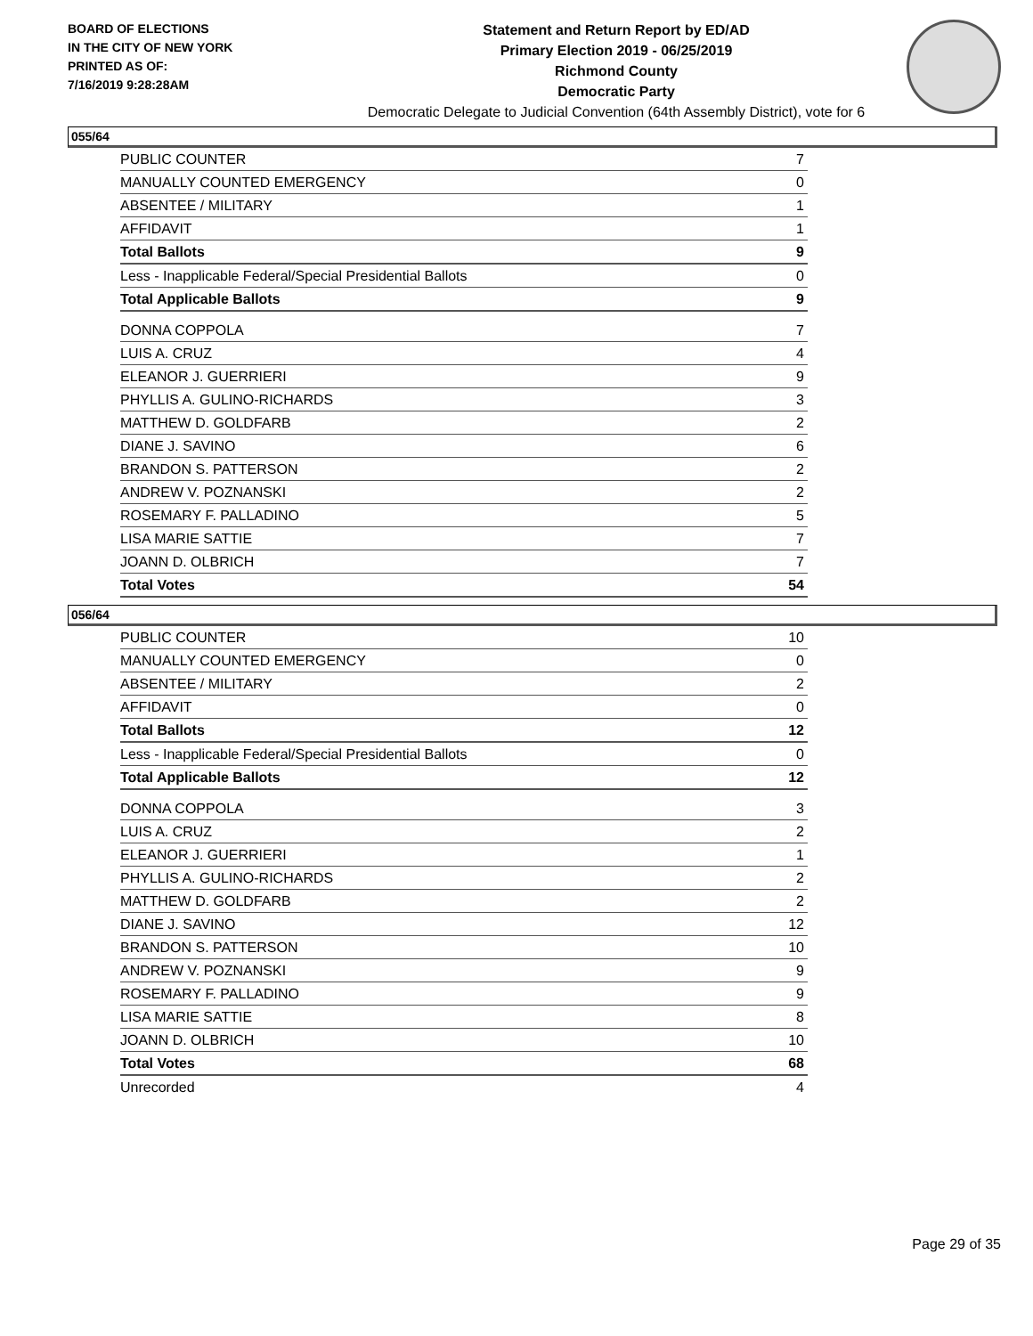BOARD OF ELECTIONS
IN THE CITY OF NEW YORK
PRINTED AS OF:
7/16/2019 9:28:28AM
Statement and Return Report by ED/AD
Primary Election 2019 - 06/25/2019
Richmond County
Democratic Party
Democratic Delegate to Judicial Convention (64th Assembly District), vote for 6
055/64
| PUBLIC COUNTER | 7 |
| MANUALLY COUNTED EMERGENCY | 0 |
| ABSENTEE / MILITARY | 1 |
| AFFIDAVIT | 1 |
| Total Ballots | 9 |
| Less - Inapplicable Federal/Special Presidential Ballots | 0 |
| Total Applicable Ballots | 9 |
| DONNA COPPOLA | 7 |
| LUIS A. CRUZ | 4 |
| ELEANOR J. GUERRIERI | 9 |
| PHYLLIS A. GULINO-RICHARDS | 3 |
| MATTHEW D. GOLDFARB | 2 |
| DIANE J. SAVINO | 6 |
| BRANDON S. PATTERSON | 2 |
| ANDREW V. POZNANSKI | 2 |
| ROSEMARY F. PALLADINO | 5 |
| LISA MARIE SATTIE | 7 |
| JOANN D. OLBRICH | 7 |
| Total Votes | 54 |
056/64
| PUBLIC COUNTER | 10 |
| MANUALLY COUNTED EMERGENCY | 0 |
| ABSENTEE / MILITARY | 2 |
| AFFIDAVIT | 0 |
| Total Ballots | 12 |
| Less - Inapplicable Federal/Special Presidential Ballots | 0 |
| Total Applicable Ballots | 12 |
| DONNA COPPOLA | 3 |
| LUIS A. CRUZ | 2 |
| ELEANOR J. GUERRIERI | 1 |
| PHYLLIS A. GULINO-RICHARDS | 2 |
| MATTHEW D. GOLDFARB | 2 |
| DIANE J. SAVINO | 12 |
| BRANDON S. PATTERSON | 10 |
| ANDREW V. POZNANSKI | 9 |
| ROSEMARY F. PALLADINO | 9 |
| LISA MARIE SATTIE | 8 |
| JOANN D. OLBRICH | 10 |
| Total Votes | 68 |
| Unrecorded | 4 |
Page 29 of 35